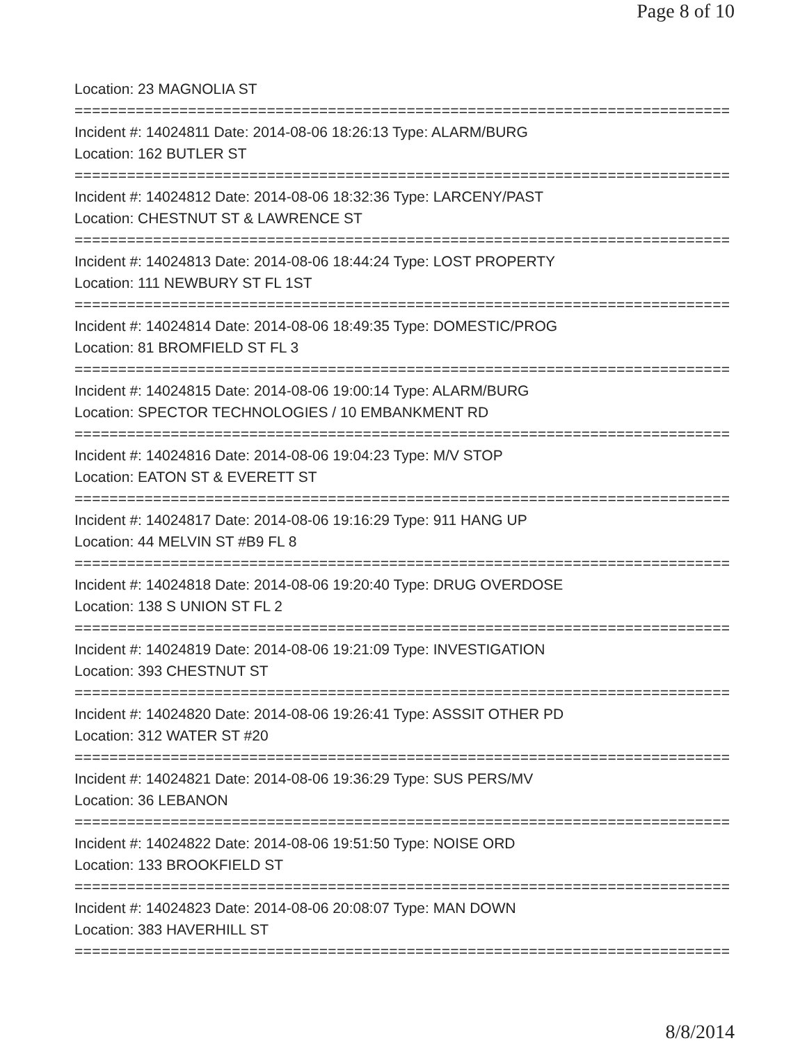Page 8 of 10
Location: 23 MAGNOLIA ST
===========================================================================
Incident #: 14024811 Date: 2014-08-06 18:26:13 Type: ALARM/BURG
Location: 162 BUTLER ST
===========================================================================
Incident #: 14024812 Date: 2014-08-06 18:32:36 Type: LARCENY/PAST
Location: CHESTNUT ST & LAWRENCE ST
===========================================================================
Incident #: 14024813 Date: 2014-08-06 18:44:24 Type: LOST PROPERTY
Location: 111 NEWBURY ST FL 1ST
===========================================================================
Incident #: 14024814 Date: 2014-08-06 18:49:35 Type: DOMESTIC/PROG
Location: 81 BROMFIELD ST FL 3
===========================================================================
Incident #: 14024815 Date: 2014-08-06 19:00:14 Type: ALARM/BURG
Location: SPECTOR TECHNOLOGIES / 10 EMBANKMENT RD
===========================================================================
Incident #: 14024816 Date: 2014-08-06 19:04:23 Type: M/V STOP
Location: EATON ST & EVERETT ST
===========================================================================
Incident #: 14024817 Date: 2014-08-06 19:16:29 Type: 911 HANG UP
Location: 44 MELVIN ST #B9 FL 8
===========================================================================
Incident #: 14024818 Date: 2014-08-06 19:20:40 Type: DRUG OVERDOSE
Location: 138 S UNION ST FL 2
===========================================================================
Incident #: 14024819 Date: 2014-08-06 19:21:09 Type: INVESTIGATION
Location: 393 CHESTNUT ST
===========================================================================
Incident #: 14024820 Date: 2014-08-06 19:26:41 Type: ASSSIT OTHER PD
Location: 312 WATER ST #20
===========================================================================
Incident #: 14024821 Date: 2014-08-06 19:36:29 Type: SUS PERS/MV
Location: 36 LEBANON
===========================================================================
Incident #: 14024822 Date: 2014-08-06 19:51:50 Type: NOISE ORD
Location: 133 BROOKFIELD ST
===========================================================================
Incident #: 14024823 Date: 2014-08-06 20:08:07 Type: MAN DOWN
Location: 383 HAVERHILL ST
===========================================================================
8/8/2014